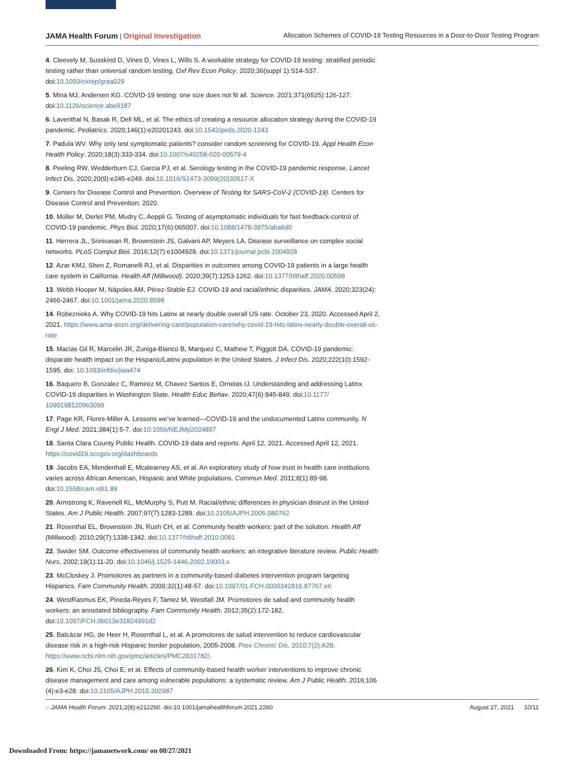JAMA Health Forum | Original Investigation Allocation Schemes of COVID-19 Testing Resources in a Door-to-Door Testing Program
4. Cleevely M, Susskind D, Vines D, Vines L, Wills S. A workable strategy for COVID-19 testing: stratified periodic testing rather than universal random testing. Oxf Rev Econ Policy. 2020;36(suppl 1):S14-S37. doi:10.1093/oxrep/graa029
5. Mina MJ, Andersen KG. COVID-19 testing: one size does not fit all. Science. 2021;371(6525):126-127. doi:10.1126/science.abe9187
6. Laventhal N, Basak R, Dell ML, et al. The ethics of creating a resource allocation strategy during the COVID-19 pandemic. Pediatrics. 2020;146(1):e20201243. doi:10.1542/peds.2020-1243
7. Padula WV. Why only test symptomatic patients? consider random screening for COVID-19. Appl Health Econ Health Policy. 2020;18(3):333-334. doi:10.1007/s40258-020-00579-4
8. Peeling RW, Wedderburn CJ, Garcia PJ, et al. Serology testing in the COVID-19 pandemic response. Lancet Infect Dis. 2020;20(9):e245-e249. doi:10.1016/S1473-3099(20)30517-X
9. Centers for Disease Control and Prevention. Overview of Testing for SARS-CoV-2 (COVID-19). Centers for Disease Control and Prevention; 2020.
10. Müller M, Derlet PM, Mudry C, Aeppli G. Testing of asymptomatic individuals for fast feedback-control of COVID-19 pandemic. Phys Biol. 2020;17(6):065007. doi:10.1088/1478-3975/aba6d0
11. Herrera JL, Srinivasan R, Brownstein JS, Galvani AP, Meyers LA. Disease surveillance on complex social networks. PLoS Comput Biol. 2016;12(7):e1004928. doi:10.1371/journal.pcbi.1004928
12. Azar KMJ, Shen Z, Romanelli RJ, et al. Disparities in outcomes among COVID-19 patients in a large health care system in California. Health Aff (Millwood). 2020;39(7):1253-1262. doi:10.1377/hlthaff.2020.00598
13. Webb Hooper M, Nápoles AM, Pérez-Stable EJ. COVID-19 and racial/ethnic disparities. JAMA. 2020;323(24): 2466-2467. doi:10.1001/jama.2020.8598
14. Robeznieks A. Why COVID-19 hits Latinx at nearly double overall US rate. October 23, 2020. Accessed April 2, 2021. https://www.ama-assn.org/delivering-care/population-care/why-covid-19-hits-latinx-nearly-double-overall-us-rate
15. Macias Gil R, Marcelin JR, Zuniga-Blanco B, Marquez C, Mathew T, Piggott DA. COVID-19 pandemic: disparate health impact on the Hispanic/Latinx population in the United States. J Infect Dis. 2020;222(10):1592-1595. doi: 10.1093/infdis/jiaa474
16. Baquero B, Gonzalez C, Ramirez M, Chavez Santos E, Ornelas IJ. Understanding and addressing Latinx COVID-19 disparities in Washington State. Health Educ Behav. 2020;47(6):845-849. doi:10.1177/ 1090198120963099
17. Page KR, Flores-Miller A. Lessons we’ve learned—COVID-19 and the undocumented Latinx community. N Engl J Med. 2021;384(1):5-7. doi:10.1056/NEJMp2024897
18. Santa Clara County Public Health. COVID-19 data and reports. April 12, 2021. Accessed April 12, 2021. https://covid19.sccgov.org/dashboards
19. Jacobs EA, Mendenhall E, Mcalearney AS, et al. An exploratory study of how trust in health care institutions varies across African American, Hispanic and White populations. Commun Med. 2011;8(1):89-98. doi:10.1558/cam.v8i1.89
20. Armstrong K, Ravenell KL, McMurphy S, Putt M. Racial/ethnic differences in physician distrust in the United States. Am J Public Health. 2007;97(7):1283-1289. doi:10.2105/AJPH.2005.080762
21. Rosenthal EL, Brownstein JN, Rush CH, et al. Community health workers: part of the solution. Health Aff (Millwood). 2010;29(7):1338-1342. doi:10.1377/hlthaff.2010.0081
22. Swider SM. Outcome effectiveness of community health workers: an integrative literature review. Public Health Nurs. 2002;19(1):11-20. doi:10.1046/j.1525-1446.2002.19003.x
23. McCloskey J. Promotores as partners in a community-based diabetes intervention program targeting Hispanics. Fam Community Health. 2009;32(1):48-57. doi:10.1097/01.FCH.0000342816.87767.e6
24. WestRasmus EK, Pineda-Reyes F, Tamez M, Westfall JM. Promotores de salud and community health workers: an annotated bibliography. Fam Community Health. 2012;35(2):172-182. doi:10.1097/FCH.0b013e31824991d2
25. Balcázar HG, de Heer H, Rosenthal L, et al. A promotores de salud intervention to reduce cardiovascular disease risk in a high-risk Hispanic border population, 2005-2008. Prev Chronic Dis. 2010;7(2):A28. https://www.ncbi.nlm.nih.gov/pmc/articles/PMC2831782/.
26. Kim K, Choi JS, Choi E, et al. Effects of community-based health worker interventions to improve chronic disease management and care among vulnerable populations: a systematic review. Am J Public Health. 2016;106 (4):e3-e28. doi:10.2105/AJPH.2015.302987
○ JAMA Health Forum. 2021;2(8):e212260. doi:10.1001/jamahealthforum.2021.2260 August 27, 2021 10/11
Downloaded From: https://jamanetwork.com/ on 08/27/2021